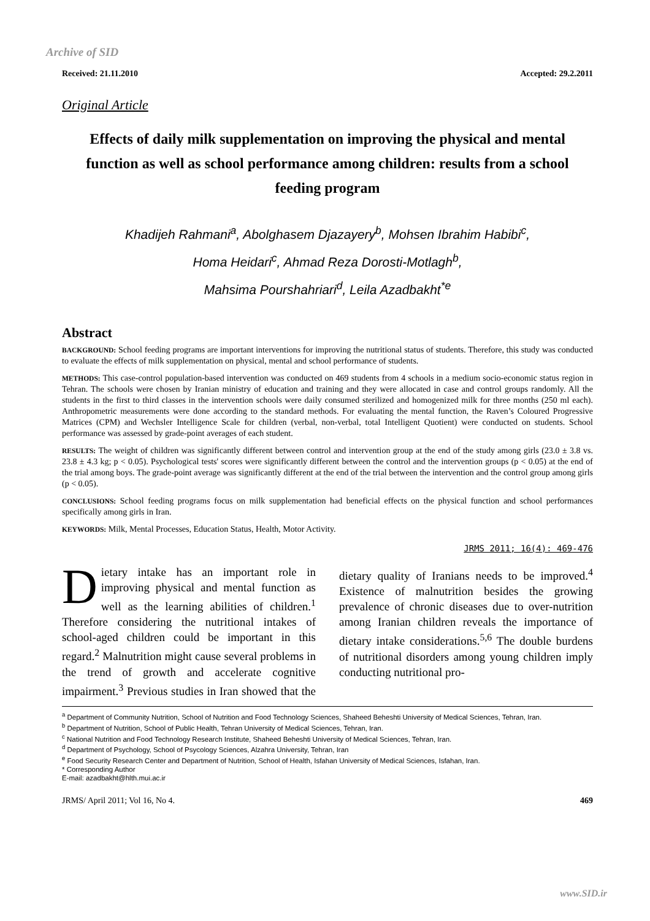Archive of SID
Received: 21.11.2010 Accepted: 29.2.2011
Original Article
Effects of daily milk supplementation on improving the physical and mental function as well as school performance among children: results from a school feeding program
Khadijeh Rahmani<sup>a</sup>, Abolghasem Djazayery<sup>b</sup>, Mohsen Ibrahim Habibi<sup>c</sup>,
Homa Heidari<sup>c</sup>, Ahmad Reza Dorosti-Motlagh<sup>b</sup>,
Mahsima Pourshahriari<sup>d</sup>, Leila Azadbakht<sup>*e</sup>
Abstract
BACKGROUND: School feeding programs are important interventions for improving the nutritional status of students. Therefore, this study was conducted to evaluate the effects of milk supplementation on physical, mental and school performance of students.
METHODS: This case-control population-based intervention was conducted on 469 students from 4 schools in a medium socio-economic status region in Tehran. The schools were chosen by Iranian ministry of education and training and they were allocated in case and control groups randomly. All the students in the first to third classes in the intervention schools were daily consumed sterilized and homogenized milk for three months (250 ml each). Anthropometric measurements were done according to the standard methods. For evaluating the mental function, the Raven’s Coloured Progressive Matrices (CPM) and Wechsler Intelligence Scale for children (verbal, non-verbal, total Intelligent Quotient) were conducted on students. School performance was assessed by grade-point averages of each student.
RESULTS: The weight of children was significantly different between control and intervention group at the end of the study among girls (23.0 ± 3.8 vs. 23.8 ± 4.3 kg; p < 0.05). Psychological tests' scores were significantly different between the control and the intervention groups (p < 0.05) at the end of the trial among boys. The grade-point average was significantly different at the end of the trial between the intervention and the control group among girls (p < 0.05).
CONCLUSIONS: School feeding programs focus on milk supplementation had beneficial effects on the physical function and school performances specifically among girls in Iran.
KEYWORDS: Milk, Mental Processes, Education Status, Health, Motor Activity.
JRMS 2011; 16(4): 469-476
Dietary intake has an important role in improving physical and mental function as well as the learning abilities of children.<sup>1</sup> Therefore considering the nutritional intakes of school-aged children could be important in this regard.<sup>2</sup> Malnutrition might cause several problems in the trend of growth and accelerate cognitive impairment.<sup>3</sup> Previous studies in Iran showed that the dietary quality of Iranians needs to be improved.<sup>4</sup> Existence of malnutrition besides the growing prevalence of chronic diseases due to over-nutrition among Iranian children reveals the importance of dietary intake considerations.<sup>5,6</sup> The double burdens of nutritional disorders among young children imply conducting nutritional pro-
<sup>a</sup> Department of Community Nutrition, School of Nutrition and Food Technology Sciences, Shaheed Beheshti University of Medical Sciences, Tehran, Iran.
<sup>b</sup> Department of Nutrition, School of Public Health, Tehran University of Medical Sciences, Tehran, Iran.
<sup>c</sup> National Nutrition and Food Technology Research Institute, Shaheed Beheshti University of Medical Sciences, Tehran, Iran.
<sup>d</sup> Department of Psychology, School of Psycology Sciences, Alzahra University, Tehran, Iran
<sup>e</sup> Food Security Research Center and Department of Nutrition, School of Health, Isfahan University of Medical Sciences, Isfahan, Iran.
* Corresponding Author
E-mail: azadbakht@hlth.mui.ac.ir
JRMS/ April 2011; Vol 16, No 4. 469
www.SID.ir